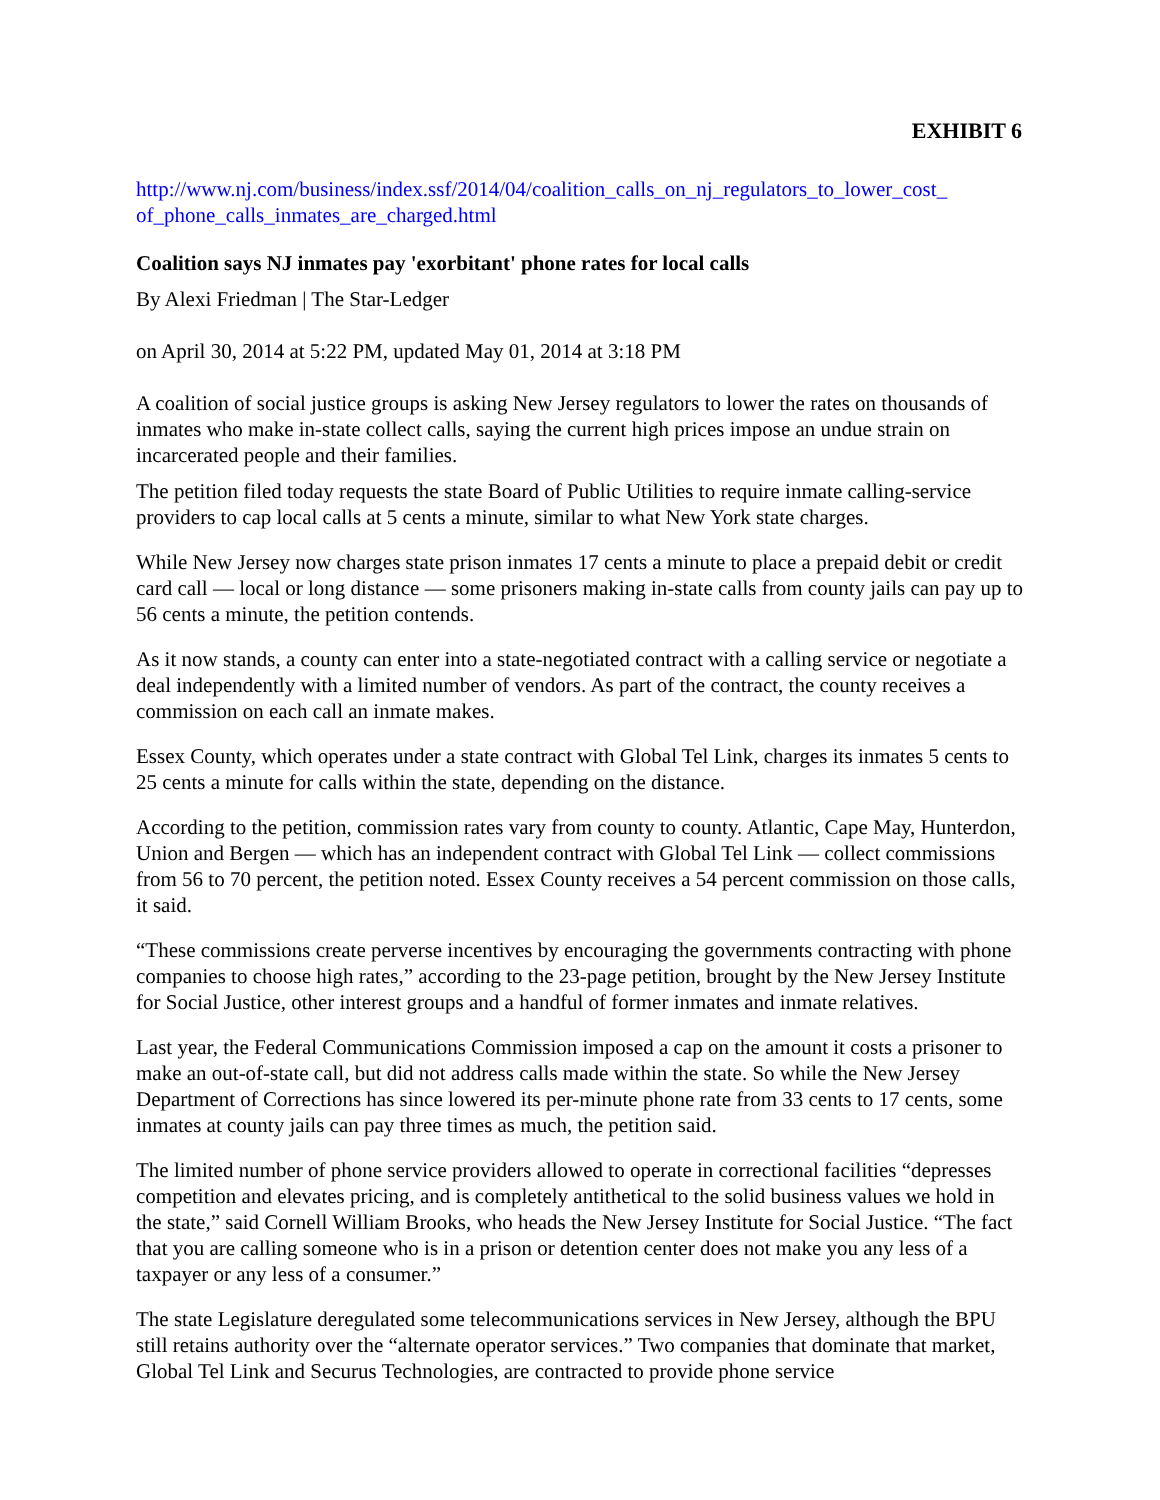EXHIBIT 6
http://www.nj.com/business/index.ssf/2014/04/coalition_calls_on_nj_regulators_to_lower_cost_ of_phone_calls_inmates_are_charged.html
Coalition says NJ inmates pay 'exorbitant' phone rates for local calls
By Alexi Friedman | The Star-Ledger
on April 30, 2014 at 5:22 PM, updated May 01, 2014 at 3:18 PM
A coalition of social justice groups is asking New Jersey regulators to lower the rates on thousands of inmates who make in-state collect calls, saying the current high prices impose an undue strain on incarcerated people and their families.
The petition filed today requests the state Board of Public Utilities to require inmate calling-service providers to cap local calls at 5 cents a minute, similar to what New York state charges.
While New Jersey now charges state prison inmates 17 cents a minute to place a prepaid debit or credit card call — local or long distance — some prisoners making in-state calls from county jails can pay up to 56 cents a minute, the petition contends.
As it now stands, a county can enter into a state-negotiated contract with a calling service or negotiate a deal independently with a limited number of vendors. As part of the contract, the county receives a commission on each call an inmate makes.
Essex County, which operates under a state contract with Global Tel Link, charges its inmates 5 cents to 25 cents a minute for calls within the state, depending on the distance.
According to the petition, commission rates vary from county to county. Atlantic, Cape May, Hunterdon, Union and Bergen — which has an independent contract with Global Tel Link — collect commissions from 56 to 70 percent, the petition noted. Essex County receives a 54 percent commission on those calls, it said.
“These commissions create perverse incentives by encouraging the governments contracting with phone companies to choose high rates,” according to the 23-page petition, brought by the New Jersey Institute for Social Justice, other interest groups and a handful of former inmates and inmate relatives.
Last year, the Federal Communications Commission imposed a cap on the amount it costs a prisoner to make an out-of-state call, but did not address calls made within the state. So while the New Jersey Department of Corrections has since lowered its per-minute phone rate from 33 cents to 17 cents, some inmates at county jails can pay three times as much, the petition said.
The limited number of phone service providers allowed to operate in correctional facilities “depresses competition and elevates pricing, and is completely antithetical to the solid business values we hold in the state,” said Cornell William Brooks, who heads the New Jersey Institute for Social Justice. “The fact that you are calling someone who is in a prison or detention center does not make you any less of a taxpayer or any less of a consumer.”
The state Legislature deregulated some telecommunications services in New Jersey, although the BPU still retains authority over the “alternate operator services.” Two companies that dominate that market, Global Tel Link and Securus Technologies, are contracted to provide phone service